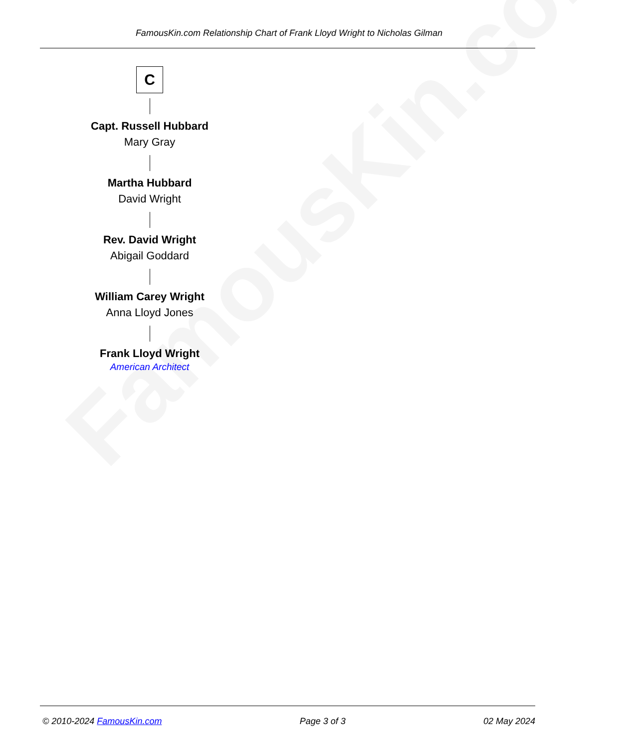FamousKin.com
FamousKin.com Relationship Chart of Frank Lloyd Wright to Nicholas Gilman
C
Capt. Russell Hubbard
Mary Gray
Martha Hubbard
David Wright
Rev. David Wright
Abigail Goddard
William Carey Wright
Anna Lloyd Jones
Frank Lloyd Wright
American Architect
© 2010-2024 FamousKin.com Page 3 of 3 02 May 2024